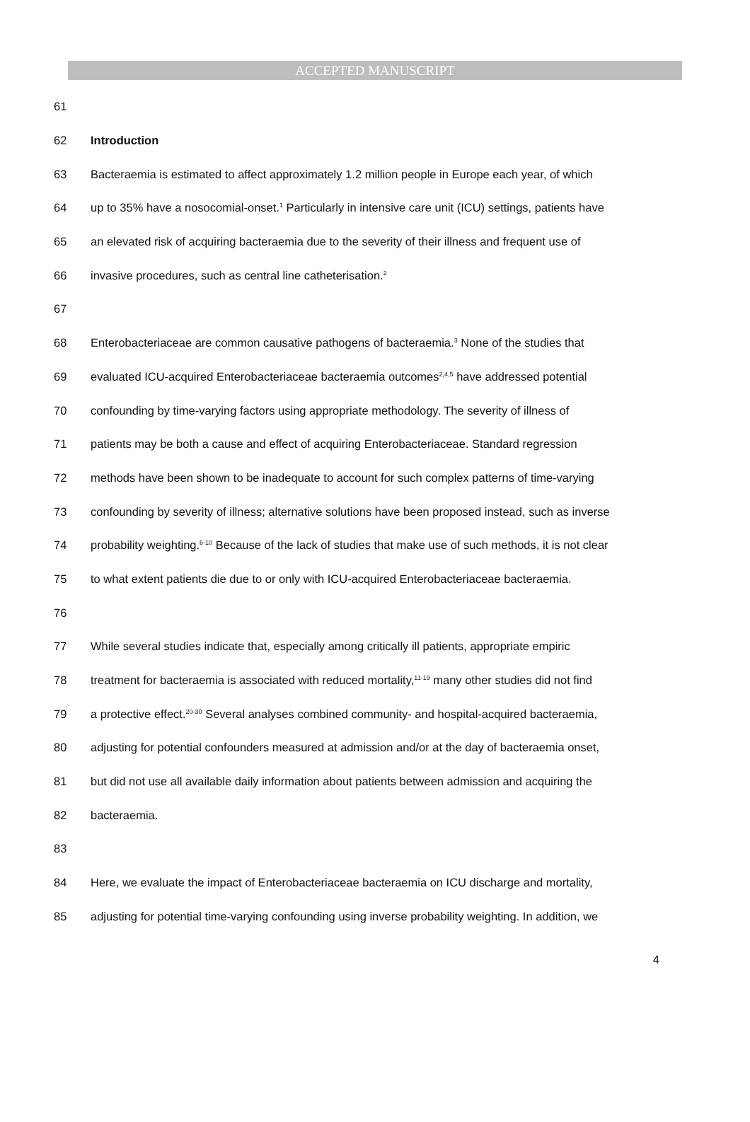ACCEPTED MANUSCRIPT
61
62 Introduction
63 Bacteraemia is estimated to affect approximately 1.2 million people in Europe each year, of which
64 up to 35% have a nosocomial-onset.<sup>1</sup> Particularly in intensive care unit (ICU) settings, patients have
65 an elevated risk of acquiring bacteraemia due to the severity of their illness and frequent use of
66 invasive procedures, such as central line catheterisation.<sup>2</sup>
67
68 Enterobacteriaceae are common causative pathogens of bacteraemia.<sup>3</sup> None of the studies that
69 evaluated ICU-acquired Enterobacteriaceae bacteraemia outcomes<sup>2,4,5</sup> have addressed potential
70 confounding by time-varying factors using appropriate methodology. The severity of illness of
71 patients may be both a cause and effect of acquiring Enterobacteriaceae. Standard regression
72 methods have been shown to be inadequate to account for such complex patterns of time-varying
73 confounding by severity of illness; alternative solutions have been proposed instead, such as inverse
74 probability weighting.<sup>6-10</sup> Because of the lack of studies that make use of such methods, it is not clear
75 to what extent patients die due to or only with ICU-acquired Enterobacteriaceae bacteraemia.
76
77 While several studies indicate that, especially among critically ill patients, appropriate empiric
78 treatment for bacteraemia is associated with reduced mortality,<sup>11-19</sup> many other studies did not find
79 a protective effect.<sup>20-30</sup> Several analyses combined community- and hospital-acquired bacteraemia,
80 adjusting for potential confounders measured at admission and/or at the day of bacteraemia onset,
81 but did not use all available daily information about patients between admission and acquiring the
82 bacteraemia.
83
84 Here, we evaluate the impact of Enterobacteriaceae bacteraemia on ICU discharge and mortality,
85 adjusting for potential time-varying confounding using inverse probability weighting. In addition, we
4